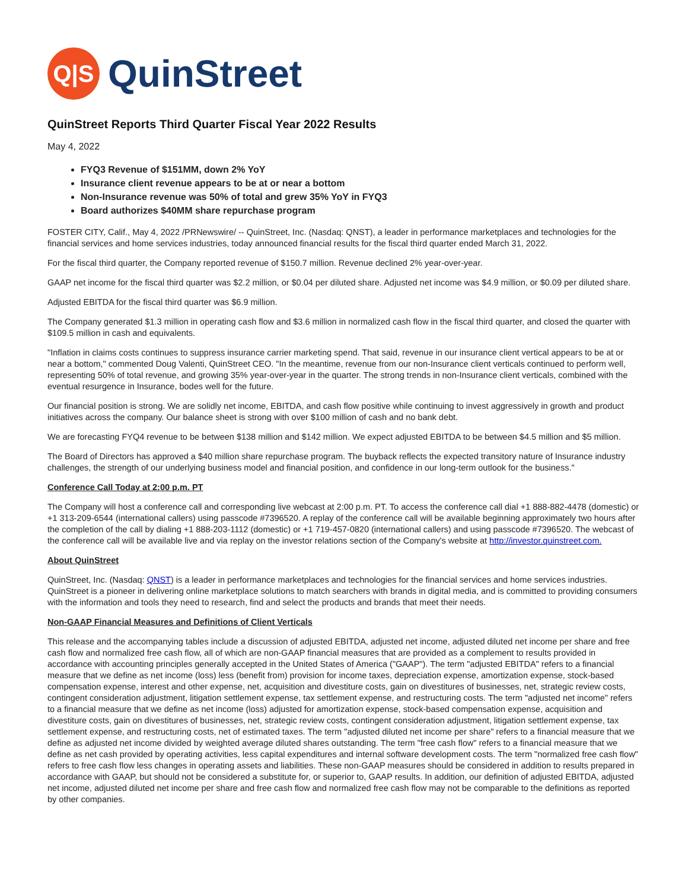Q|S
QuinStreet
QuinStreet Reports Third Quarter Fiscal Year 2022 Results
May 4, 2022
FYQ3 Revenue of $151MM, down 2% YoY
Insurance client revenue appears to be at or near a bottom
Non-Insurance revenue was 50% of total and grew 35% YoY in FYQ3
Board authorizes $40MM share repurchase program
FOSTER CITY, Calif., May 4, 2022 /PRNewswire/ -- QuinStreet, Inc. (Nasdaq: QNST), a leader in performance marketplaces and technologies for the financial services and home services industries, today announced financial results for the fiscal third quarter ended March 31, 2022.
For the fiscal third quarter, the Company reported revenue of $150.7 million. Revenue declined 2% year-over-year.
GAAP net income for the fiscal third quarter was $2.2 million, or $0.04 per diluted share. Adjusted net income was $4.9 million, or $0.09 per diluted share.
Adjusted EBITDA for the fiscal third quarter was $6.9 million.
The Company generated $1.3 million in operating cash flow and $3.6 million in normalized cash flow in the fiscal third quarter, and closed the quarter with $109.5 million in cash and equivalents.
"Inflation in claims costs continues to suppress insurance carrier marketing spend. That said, revenue in our insurance client vertical appears to be at or near a bottom," commented Doug Valenti, QuinStreet CEO. "In the meantime, revenue from our non-Insurance client verticals continued to perform well, representing 50% of total revenue, and growing 35% year-over-year in the quarter. The strong trends in non-Insurance client verticals, combined with the eventual resurgence in Insurance, bodes well for the future.
Our financial position is strong. We are solidly net income, EBITDA, and cash flow positive while continuing to invest aggressively in growth and product initiatives across the company. Our balance sheet is strong with over $100 million of cash and no bank debt.
We are forecasting FYQ4 revenue to be between $138 million and $142 million. We expect adjusted EBITDA to be between $4.5 million and $5 million.
The Board of Directors has approved a $40 million share repurchase program. The buyback reflects the expected transitory nature of Insurance industry challenges, the strength of our underlying business model and financial position, and confidence in our long-term outlook for the business."
Conference Call Today at 2:00 p.m. PT
The Company will host a conference call and corresponding live webcast at 2:00 p.m. PT. To access the conference call dial +1 888-882-4478 (domestic) or +1 313-209-6544 (international callers) using passcode #7396520. A replay of the conference call will be available beginning approximately two hours after the completion of the call by dialing +1 888-203-1112 (domestic) or +1 719-457-0820 (international callers) and using passcode #7396520. The webcast of the conference call will be available live and via replay on the investor relations section of the Company's website at http://investor.quinstreet.com.
About QuinStreet
QuinStreet, Inc. (Nasdaq: QNST) is a leader in performance marketplaces and technologies for the financial services and home services industries. QuinStreet is a pioneer in delivering online marketplace solutions to match searchers with brands in digital media, and is committed to providing consumers with the information and tools they need to research, find and select the products and brands that meet their needs.
Non-GAAP Financial Measures and Definitions of Client Verticals
This release and the accompanying tables include a discussion of adjusted EBITDA, adjusted net income, adjusted diluted net income per share and free cash flow and normalized free cash flow, all of which are non-GAAP financial measures that are provided as a complement to results provided in accordance with accounting principles generally accepted in the United States of America ("GAAP"). The term "adjusted EBITDA" refers to a financial measure that we define as net income (loss) less (benefit from) provision for income taxes, depreciation expense, amortization expense, stock-based compensation expense, interest and other expense, net, acquisition and divestiture costs, gain on divestitures of businesses, net, strategic review costs, contingent consideration adjustment, litigation settlement expense, tax settlement expense, and restructuring costs. The term "adjusted net income" refers to a financial measure that we define as net income (loss) adjusted for amortization expense, stock-based compensation expense, acquisition and divestiture costs, gain on divestitures of businesses, net, strategic review costs, contingent consideration adjustment, litigation settlement expense, tax settlement expense, and restructuring costs, net of estimated taxes. The term "adjusted diluted net income per share" refers to a financial measure that we define as adjusted net income divided by weighted average diluted shares outstanding. The term "free cash flow" refers to a financial measure that we define as net cash provided by operating activities, less capital expenditures and internal software development costs. The term "normalized free cash flow" refers to free cash flow less changes in operating assets and liabilities. These non-GAAP measures should be considered in addition to results prepared in accordance with GAAP, but should not be considered a substitute for, or superior to, GAAP results. In addition, our definition of adjusted EBITDA, adjusted net income, adjusted diluted net income per share and free cash flow and normalized free cash flow may not be comparable to the definitions as reported by other companies.